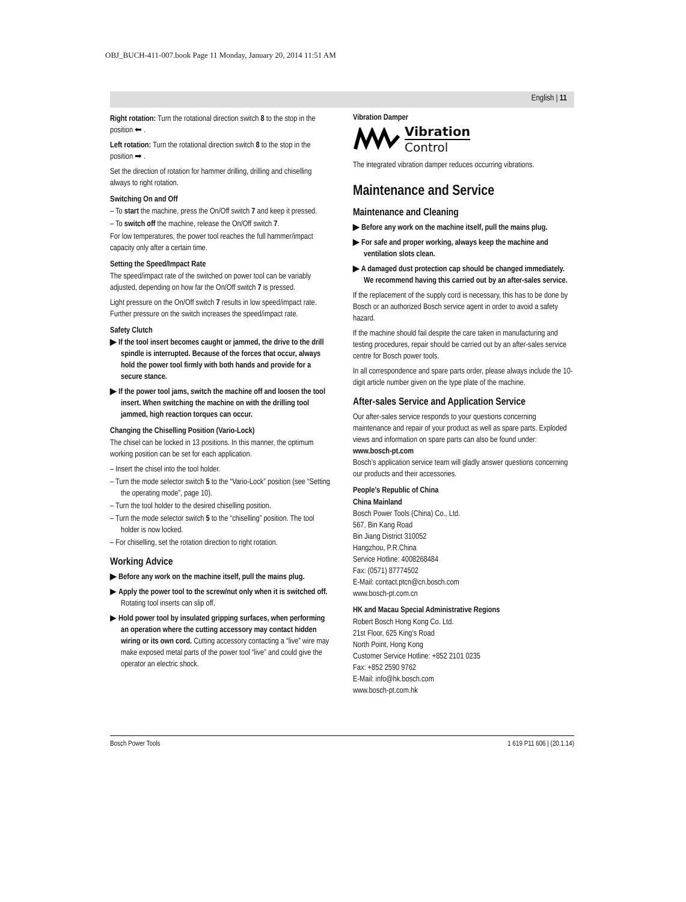OBJ_BUCH-411-007.book Page 11 Monday, January 20, 2014 11:51 AM
English | 11
Right rotation: Turn the rotational direction switch 8 to the stop in the position ⬅ .
Left rotation: Turn the rotational direction switch 8 to the stop in the position ➡ .
Set the direction of rotation for hammer drilling, drilling and chiselling always to right rotation.
Switching On and Off
– To start the machine, press the On/Off switch 7 and keep it pressed.
– To switch off the machine, release the On/Off switch 7.
For low temperatures, the power tool reaches the full hammer/impact capacity only after a certain time.
Setting the Speed/Impact Rate
The speed/impact rate of the switched on power tool can be variably adjusted, depending on how far the On/Off switch 7 is pressed.
Light pressure on the On/Off switch 7 results in low speed/impact rate. Further pressure on the switch increases the speed/impact rate.
Safety Clutch
▶ If the tool insert becomes caught or jammed, the drive to the drill spindle is interrupted. Because of the forces that occur, always hold the power tool firmly with both hands and provide for a secure stance.
▶ If the power tool jams, switch the machine off and loosen the tool insert. When switching the machine on with the drilling tool jammed, high reaction torques can occur.
Changing the Chiselling Position (Vario-Lock)
The chisel can be locked in 13 positions. In this manner, the optimum working position can be set for each application.
– Insert the chisel into the tool holder.
– Turn the mode selector switch 5 to the “Vario-Lock” position (see “Setting the operating mode”, page 10).
– Turn the tool holder to the desired chiselling position.
– Turn the mode selector switch 5 to the “chiselling” position. The tool holder is now locked.
– For chiselling, set the rotation direction to right rotation.
Working Advice
▶ Before any work on the machine itself, pull the mains plug.
▶ Apply the power tool to the screw/nut only when it is switched off. Rotating tool inserts can slip off.
▶ Hold power tool by insulated gripping surfaces, when performing an operation where the cutting accessory may contact hidden wiring or its own cord. Cutting accessory contacting a “live” wire may make exposed metal parts of the power tool “live” and could give the operator an electric shock.
Vibration Damper
Vibration
Control
The integrated vibration damper reduces occurring vibrations.
Maintenance and Service
Maintenance and Cleaning
▶ Before any work on the machine itself, pull the mains plug.
▶ For safe and proper working, always keep the machine and ventilation slots clean.
▶ A damaged dust protection cap should be changed immediately. We recommend having this carried out by an after-sales service.
If the replacement of the supply cord is necessary, this has to be done by Bosch or an authorized Bosch service agent in order to avoid a safety hazard.
If the machine should fail despite the care taken in manufacturing and testing procedures, repair should be carried out by an after-sales service centre for Bosch power tools.
In all correspondence and spare parts order, please always include the 10-digit article number given on the type plate of the machine.
After-sales Service and Application Service
Our after-sales service responds to your questions concerning maintenance and repair of your product as well as spare parts. Exploded views and information on spare parts can also be found under:
www.bosch-pt.com
Bosch’s application service team will gladly answer questions concerning our products and their accessories.
People’s Republic of China
China Mainland
Bosch Power Tools (China) Co., Ltd.
567, Bin Kang Road
Bin Jiang District 310052
Hangzhou, P.R.China
Service Hotline: 4008268484
Fax: (0571) 87774502
E-Mail: contact.ptcn@cn.bosch.com
www.bosch-pt.com.cn
HK and Macau Special Administrative Regions
Robert Bosch Hong Kong Co. Ltd.
21st Floor, 625 King’s Road
North Point, Hong Kong
Customer Service Hotline: +852 2101 0235
Fax: +852 2590 9762
E-Mail: info@hk.bosch.com
www.bosch-pt.com.hk
Bosch Power Tools 1 619 P11 606 | (20.1.14)